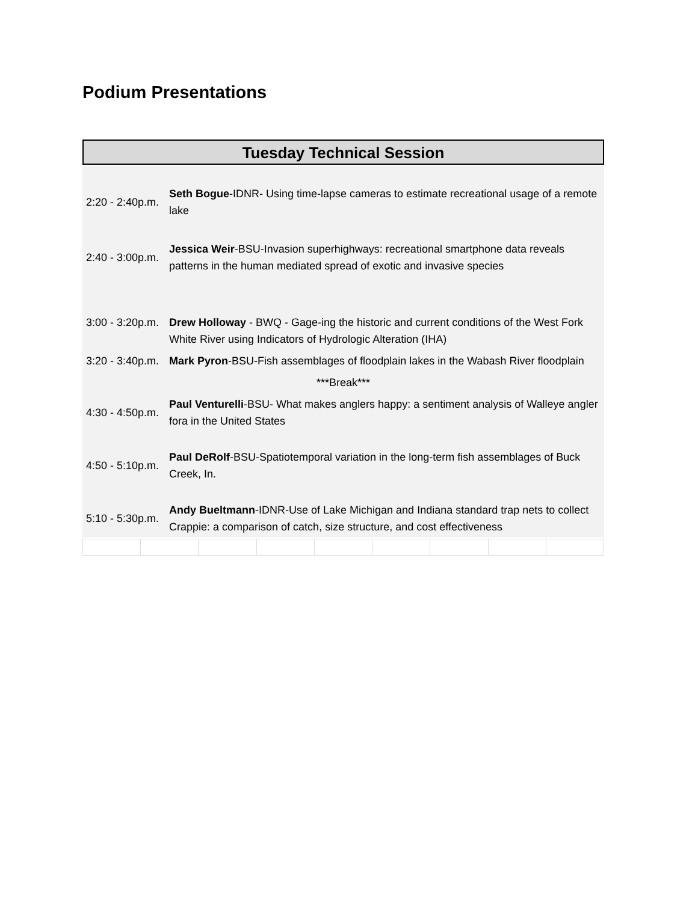Podium Presentations
Tuesday Technical Session
| 2:20 - 2:40p.m. | Seth Bogue -IDNR- Using time-lapse cameras to estimate recreational usage of a remote lake |
| 2:40 - 3:00p.m. | Jessica Weir -BSU-Invasion superhighways: recreational smartphone data reveals patterns in the human mediated spread of exotic and invasive species |
| 3:00 - 3:20p.m. | Drew Holloway - BWQ - Gage-ing the historic and current conditions of the West Fork White River using Indicators of Hydrologic Alteration (IHA) |
| 3:20 - 3:40p.m. | Mark Pyron -BSU-Fish assemblages of floodplain lakes in the Wabash River floodplain |
| ***Break*** | |
| 4:30 - 4:50p.m. | Paul Venturelli -BSU- What makes anglers happy: a sentiment analysis of Walleye angler fora in the United States |
| 4:50 - 5:10p.m. | Paul DeRolf -BSU-Spatiotemporal variation in the long-term fish assemblages of Buck Creek, In. |
| 5:10 - 5:30p.m. | Andy Bueltmann -IDNR-Use of Lake Michigan and Indiana standard trap nets to collect Crappie: a comparison of catch, size structure, and cost effectiveness |